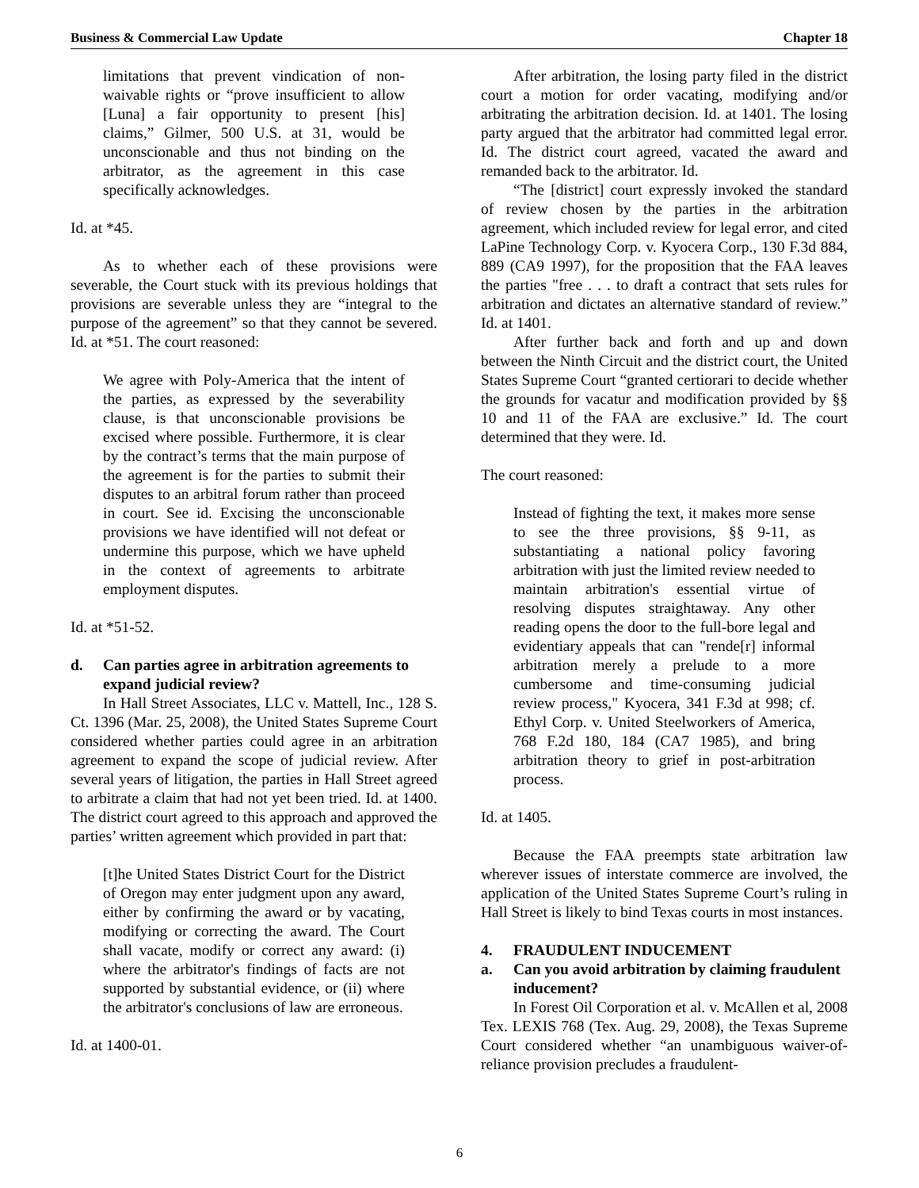Business & Commercial Law Update Chapter 18
limitations that prevent vindication of non-waivable rights or “prove insufficient to allow [Luna] a fair opportunity to present [his] claims,” Gilmer, 500 U.S. at 31, would be unconscionable and thus not binding on the arbitrator, as the agreement in this case specifically acknowledges.
Id. at *45.
As to whether each of these provisions were severable, the Court stuck with its previous holdings that provisions are severable unless they are “integral to the purpose of the agreement” so that they cannot be severed. Id. at *51. The court reasoned:
We agree with Poly-America that the intent of the parties, as expressed by the severability clause, is that unconscionable provisions be excised where possible. Furthermore, it is clear by the contract’s terms that the main purpose of the agreement is for the parties to submit their disputes to an arbitral forum rather than proceed in court. See id. Excising the unconscionable provisions we have identified will not defeat or undermine this purpose, which we have upheld in the context of agreements to arbitrate employment disputes.
Id. at *51-52.
d. Can parties agree in arbitration agreements to expand judicial review?
In Hall Street Associates, LLC v. Mattell, Inc., 128 S. Ct. 1396 (Mar. 25, 2008), the United States Supreme Court considered whether parties could agree in an arbitration agreement to expand the scope of judicial review. After several years of litigation, the parties in Hall Street agreed to arbitrate a claim that had not yet been tried. Id. at 1400. The district court agreed to this approach and approved the parties’ written agreement which provided in part that:
[t]he United States District Court for the District of Oregon may enter judgment upon any award, either by confirming the award or by vacating, modifying or correcting the award. The Court shall vacate, modify or correct any award: (i) where the arbitrator's findings of facts are not supported by substantial evidence, or (ii) where the arbitrator's conclusions of law are erroneous.
Id. at 1400-01.
After arbitration, the losing party filed in the district court a motion for order vacating, modifying and/or arbitrating the arbitration decision. Id. at 1401. The losing party argued that the arbitrator had committed legal error. Id. The district court agreed, vacated the award and remanded back to the arbitrator. Id.
“The [district] court expressly invoked the standard of review chosen by the parties in the arbitration agreement, which included review for legal error, and cited LaPine Technology Corp. v. Kyocera Corp., 130 F.3d 884, 889 (CA9 1997), for the proposition that the FAA leaves the parties "free . . . to draft a contract that sets rules for arbitration and dictates an alternative standard of review.” Id. at 1401.
After further back and forth and up and down between the Ninth Circuit and the district court, the United States Supreme Court “granted certiorari to decide whether the grounds for vacatur and modification provided by §§ 10 and 11 of the FAA are exclusive.” Id. The court determined that they were. Id.
The court reasoned:
Instead of fighting the text, it makes more sense to see the three provisions, §§ 9-11, as substantiating a national policy favoring arbitration with just the limited review needed to maintain arbitration's essential virtue of resolving disputes straightaway. Any other reading opens the door to the full-bore legal and evidentiary appeals that can "rende[r] informal arbitration merely a prelude to a more cumbersome and time-consuming judicial review process," Kyocera, 341 F.3d at 998; cf. Ethyl Corp. v. United Steelworkers of America, 768 F.2d 180, 184 (CA7 1985), and bring arbitration theory to grief in post-arbitration process.
Id. at 1405.
Because the FAA preempts state arbitration law wherever issues of interstate commerce are involved, the application of the United States Supreme Court’s ruling in Hall Street is likely to bind Texas courts in most instances.
4. FRAUDULENT INDUCEMENT
a. Can you avoid arbitration by claiming fraudulent inducement?
In Forest Oil Corporation et al. v. McAllen et al, 2008 Tex. LEXIS 768 (Tex. Aug. 29, 2008), the Texas Supreme Court considered whether “an unambiguous waiver-of-reliance provision precludes a fraudulent-
6